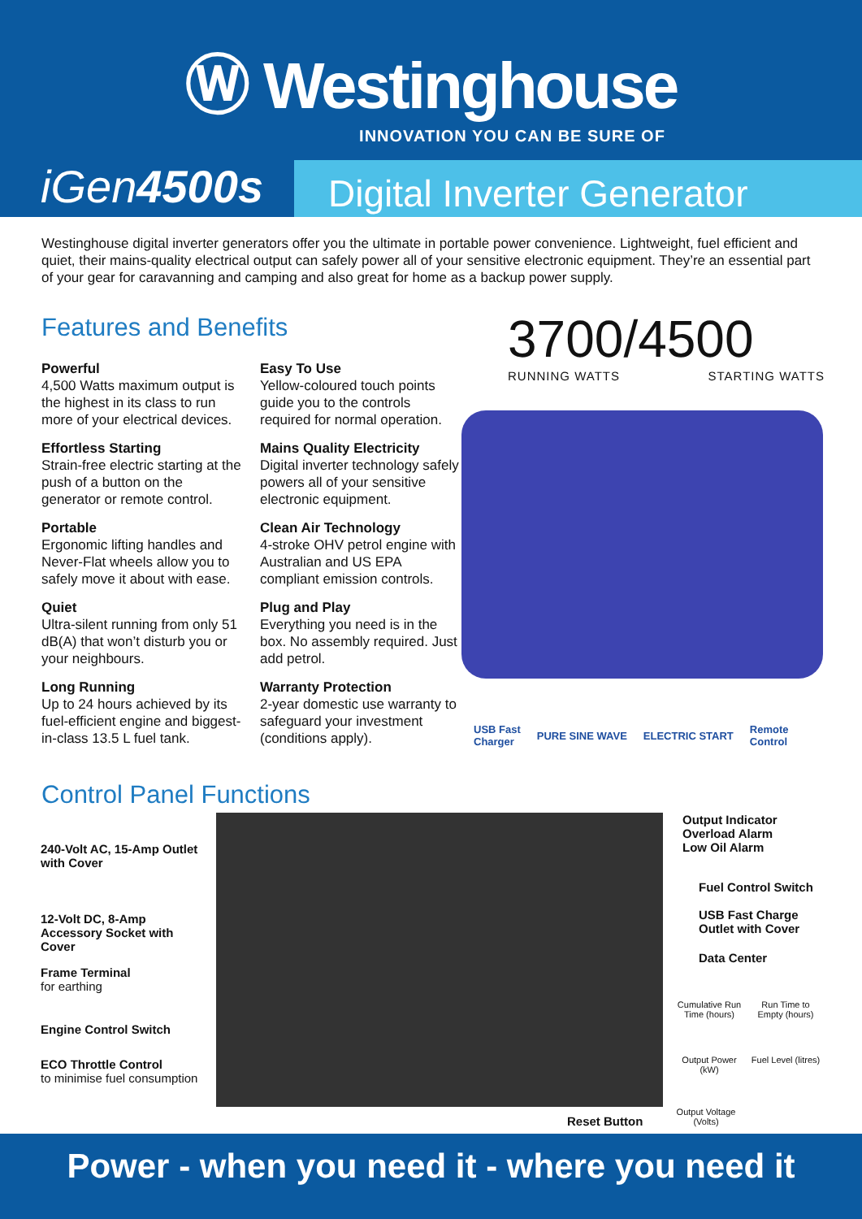Ⓦ Westinghouse
INNOVATION YOU CAN BE SURE OF
iGen4500s
Digital Inverter Generator
Westinghouse digital inverter generators offer you the ultimate in portable power convenience. Lightweight, fuel efficient and quiet, their mains-quality electrical output can safely power all of your sensitive electronic equipment. They’re an essential part of your gear for caravanning and camping and also great for home as a backup power supply.
Features and Benefits
Powerful
4,500 Watts maximum output is the highest in its class to run more of your electrical devices.
Effortless Starting
Strain-free electric starting at the push of a button on the generator or remote control.
Portable
Ergonomic lifting handles and Never-Flat wheels allow you to safely move it about with ease.
Quiet
Ultra-silent running from only 51 dB(A) that won’t disturb you or your neighbours.
Long Running
Up to 24 hours achieved by its fuel-efficient engine and biggest-in-class 13.5 L fuel tank.
Easy To Use
Yellow-coloured touch points guide you to the controls required for normal operation.
Mains Quality Electricity
Digital inverter technology safely powers all of your sensitive electronic equipment.
Clean Air Technology
4-stroke OHV petrol engine with Australian and US EPA compliant emission controls.
Plug and Play
Everything you need is in the box. No assembly required. Just add petrol.
Warranty Protection
2-year domestic use warranty to safeguard your investment (conditions apply).
3700/4500
RUNNING WATTS STARTING WATTS
USB Fast
Charger PURE SINE WAVE ELECTRIC START Remote
Control
Control Panel Functions
240-Volt AC, 15-Amp Outlet with Cover
12-Volt DC, 8-Amp Accessory Socket with Cover
Frame Terminal
for earthing
Engine Control Switch
ECO Throttle Control
to minimise fuel consumption
Output Indicator
Overload Alarm
Low Oil Alarm
Fuel Control Switch
USB Fast Charge
Outlet with Cover
Data Center
Cumulative Run Time (hours)
Run Time to Empty (hours)
Output Power (kW)
Fuel Level (litres)
Output Voltage (Volts)
Reset Button
Power - when you need it - where you need it